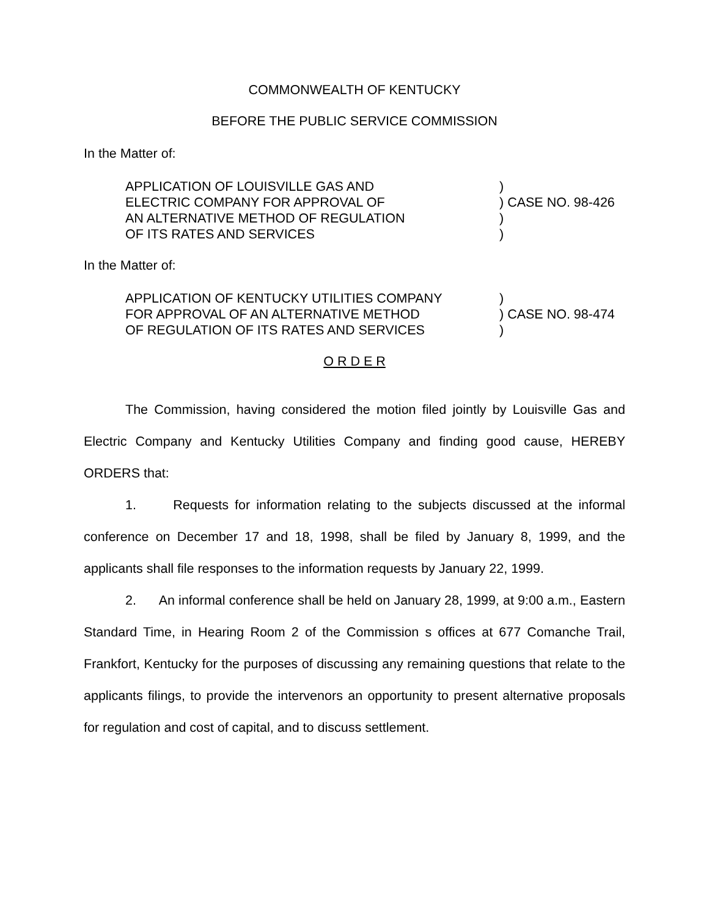COMMONWEALTH OF KENTUCKY
BEFORE THE PUBLIC SERVICE COMMISSION
In the Matter of:
APPLICATION OF LOUISVILLE GAS AND
ELECTRIC COMPANY FOR APPROVAL OF
AN ALTERNATIVE METHOD OF REGULATION
OF ITS RATES AND SERVICES
)
) CASE NO. 98-426
)
)
In the Matter of:
APPLICATION OF KENTUCKY UTILITIES COMPANY
FOR APPROVAL OF AN ALTERNATIVE METHOD
OF REGULATION OF ITS RATES AND SERVICES
)
) CASE NO. 98-474
)
O R D E R
The Commission, having considered the motion filed jointly by Louisville Gas and Electric Company and Kentucky Utilities Company and finding good cause, HEREBY ORDERS that:
1. Requests for information relating to the subjects discussed at the informal conference on December 17 and 18, 1998, shall be filed by January 8, 1999, and the applicants shall file responses to the information requests by January 22, 1999.
2. An informal conference shall be held on January 28, 1999, at 9:00 a.m., Eastern Standard Time, in Hearing Room 2 of the Commission s offices at 677 Comanche Trail, Frankfort, Kentucky for the purposes of discussing any remaining questions that relate to the applicants filings, to provide the intervenors an opportunity to present alternative proposals for regulation and cost of capital, and to discuss settlement.